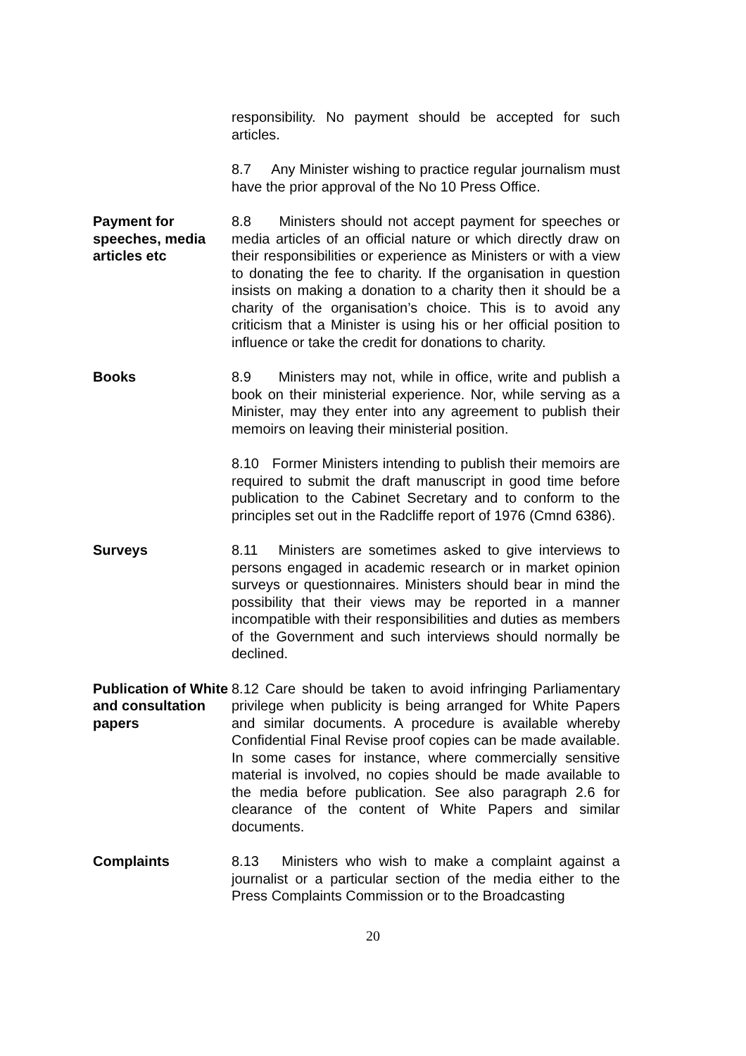responsibility. No payment should be accepted for such articles.
8.7 Any Minister wishing to practice regular journalism must have the prior approval of the No 10 Press Office.
Payment for speeches, media articles etc
8.8 Ministers should not accept payment for speeches or media articles of an official nature or which directly draw on their responsibilities or experience as Ministers or with a view to donating the fee to charity. If the organisation in question insists on making a donation to a charity then it should be a charity of the organisation’s choice. This is to avoid any criticism that a Minister is using his or her official position to influence or take the credit for donations to charity.
Books 8.9 Ministers may not, while in office, write and publish a book on their ministerial experience. Nor, while serving as a Minister, may they enter into any agreement to publish their memoirs on leaving their ministerial position.
8.10 Former Ministers intending to publish their memoirs are required to submit the draft manuscript in good time before publication to the Cabinet Secretary and to conform to the principles set out in the Radcliffe report of 1976 (Cmnd 6386).
Surveys 8.11 Ministers are sometimes asked to give interviews to persons engaged in academic research or in market opinion surveys or questionnaires. Ministers should bear in mind the possibility that their views may be reported in a manner incompatible with their responsibilities and duties as members of the Government and such interviews should normally be declined.
Publication of White and consultation papers
8.12 Care should be taken to avoid infringing Parliamentary privilege when publicity is being arranged for White Papers and similar documents. A procedure is available whereby Confidential Final Revise proof copies can be made available. In some cases for instance, where commercially sensitive material is involved, no copies should be made available to the media before publication. See also paragraph 2.6 for clearance of the content of White Papers and similar documents.
Complaints 8.13 Ministers who wish to make a complaint against a journalist or a particular section of the media either to the Press Complaints Commission or to the Broadcasting
20